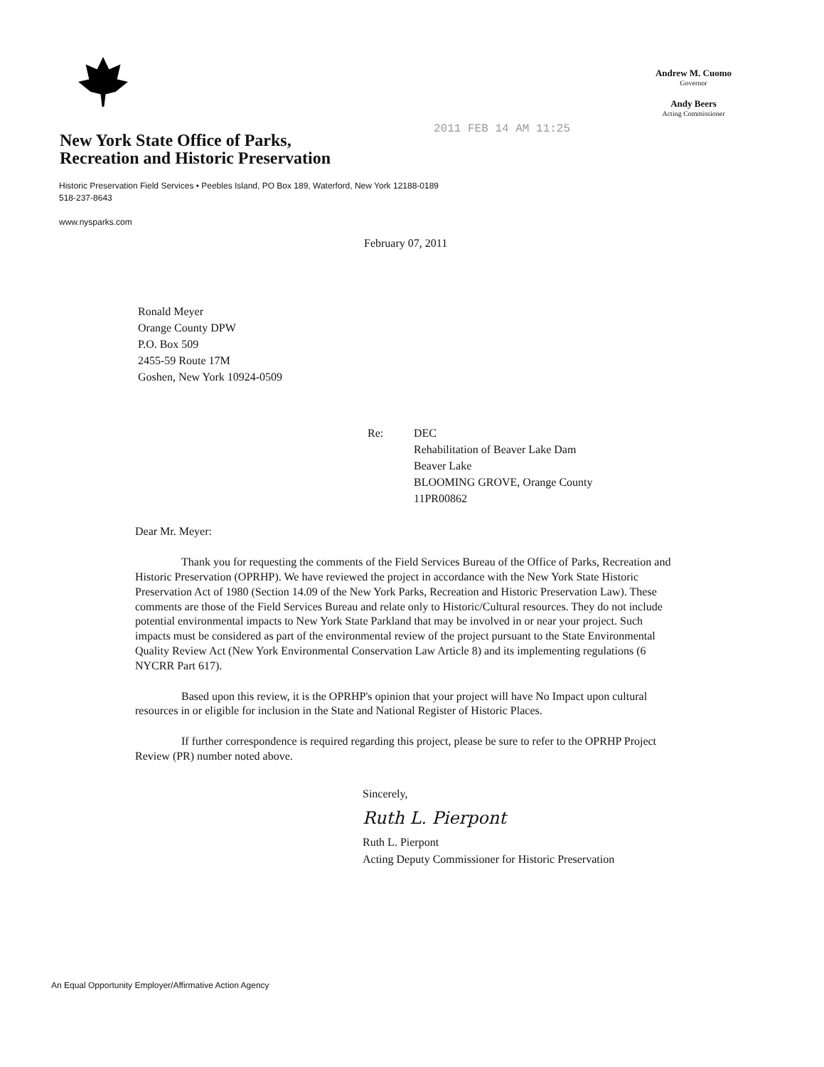Andrew M. Cuomo
Governor
Andy Beers
Acting Commissioner
New York State Office of Parks,
Recreation and Historic Preservation
2011 FEB 14 AM 11:25
Historic Preservation Field Services • Peebles Island, PO Box 189, Waterford, New York 12188-0189
518-237-8643
www.nysparks.com
February 07, 2011
Ronald Meyer
Orange County DPW
P.O. Box 509
2455-59 Route 17M
Goshen, New York 10924-0509
Re: DEC
Rehabilitation of Beaver Lake Dam
Beaver Lake
BLOOMING GROVE, Orange County
11PR00862
Dear Mr. Meyer:
Thank you for requesting the comments of the Field Services Bureau of the Office of Parks, Recreation and Historic Preservation (OPRHP). We have reviewed the project in accordance with the New York State Historic Preservation Act of 1980 (Section 14.09 of the New York Parks, Recreation and Historic Preservation Law). These comments are those of the Field Services Bureau and relate only to Historic/Cultural resources. They do not include potential environmental impacts to New York State Parkland that may be involved in or near your project. Such impacts must be considered as part of the environmental review of the project pursuant to the State Environmental Quality Review Act (New York Environmental Conservation Law Article 8) and its implementing regulations (6 NYCRR Part 617).
Based upon this review, it is the OPRHP's opinion that your project will have No Impact upon cultural resources in or eligible for inclusion in the State and National Register of Historic Places.
If further correspondence is required regarding this project, please be sure to refer to the OPRHP Project Review (PR) number noted above.
Sincerely,
Ruth L. Pierpont
Ruth L. Pierpont
Acting Deputy Commissioner for Historic Preservation
An Equal Opportunity Employer/Affirmative Action Agency